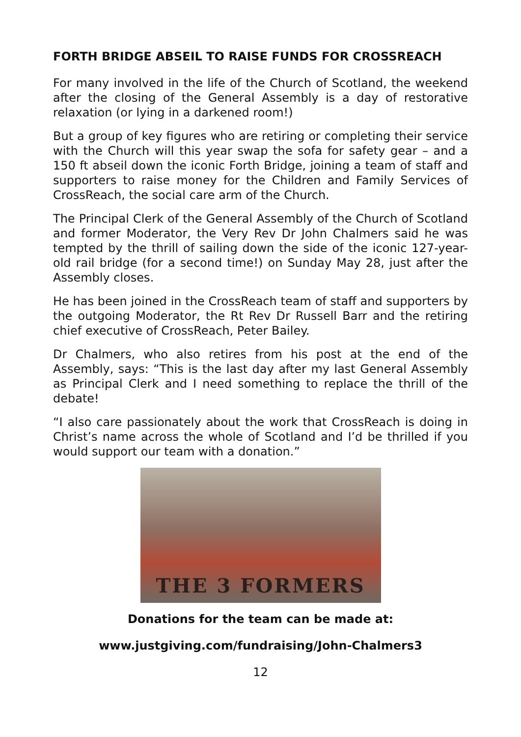FORTH BRIDGE ABSEIL TO RAISE FUNDS FOR CROSSREACH
For many involved in the life of the Church of Scotland, the weekend after the closing of the General Assembly is a day of restorative relaxation (or lying in a darkened room!)
But a group of key figures who are retiring or completing their service with the Church will this year swap the sofa for safety gear – and a 150 ft abseil down the iconic Forth Bridge, joining a team of staff and supporters to raise money for the Children and Family Services of CrossReach, the social care arm of the Church.
The Principal Clerk of the General Assembly of the Church of Scotland and former Moderator, the Very Rev Dr John Chalmers said he was tempted by the thrill of sailing down the side of the iconic 127-year-old rail bridge (for a second time!) on Sunday May 28, just after the Assembly closes.
He has been joined in the CrossReach team of staff and supporters by the outgoing Moderator, the Rt Rev Dr Russell Barr and the retiring chief executive of CrossReach, Peter Bailey.
Dr Chalmers, who also retires from his post at the end of the Assembly, says: “This is the last day after my last General Assembly as Principal Clerk and I need something to replace the thrill of the debate!
“I also care passionately about the work that CrossReach is doing in Christ’s name across the whole of Scotland and I’d be thrilled if you would support our team with a donation.”
THE 3 FORMERS
Donations for the team can be made at:
www.justgiving.com/fundraising/John-Chalmers3
12